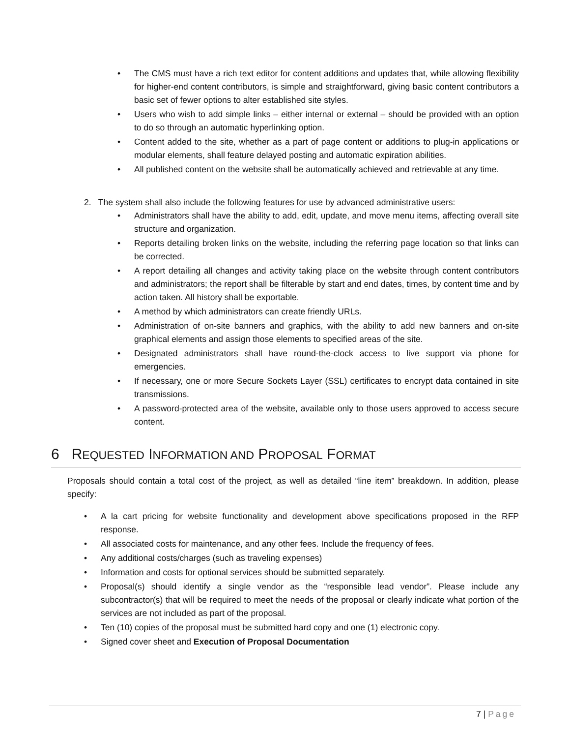• The CMS must have a rich text editor for content additions and updates that, while allowing flexibility for higher-end content contributors, is simple and straightforward, giving basic content contributors a basic set of fewer options to alter established site styles.
• Users who wish to add simple links – either internal or external – should be provided with an option to do so through an automatic hyperlinking option.
• Content added to the site, whether as a part of page content or additions to plug-in applications or modular elements, shall feature delayed posting and automatic expiration abilities.
• All published content on the website shall be automatically achieved and retrievable at any time.
2. The system shall also include the following features for use by advanced administrative users:
• Administrators shall have the ability to add, edit, update, and move menu items, affecting overall site structure and organization.
• Reports detailing broken links on the website, including the referring page location so that links can be corrected.
• A report detailing all changes and activity taking place on the website through content contributors and administrators; the report shall be filterable by start and end dates, times, by content time and by action taken. All history shall be exportable.
• A method by which administrators can create friendly URLs.
• Administration of on-site banners and graphics, with the ability to add new banners and on-site graphical elements and assign those elements to specified areas of the site.
• Designated administrators shall have round-the-clock access to live support via phone for emergencies.
• If necessary, one or more Secure Sockets Layer (SSL) certificates to encrypt data contained in site transmissions.
• A password-protected area of the website, available only to those users approved to access secure content.
6 REQUESTED INFORMATION AND PROPOSAL FORMAT
Proposals should contain a total cost of the project, as well as detailed “line item” breakdown. In addition, please specify:
• A la cart pricing for website functionality and development above specifications proposed in the RFP response.
• All associated costs for maintenance, and any other fees. Include the frequency of fees.
• Any additional costs/charges (such as traveling expenses)
• Information and costs for optional services should be submitted separately.
• Proposal(s) should identify a single vendor as the “responsible lead vendor”. Please include any subcontractor(s) that will be required to meet the needs of the proposal or clearly indicate what portion of the services are not included as part of the proposal.
• Ten (10) copies of the proposal must be submitted hard copy and one (1) electronic copy.
• Signed cover sheet and Execution of Proposal Documentation
7 | Page